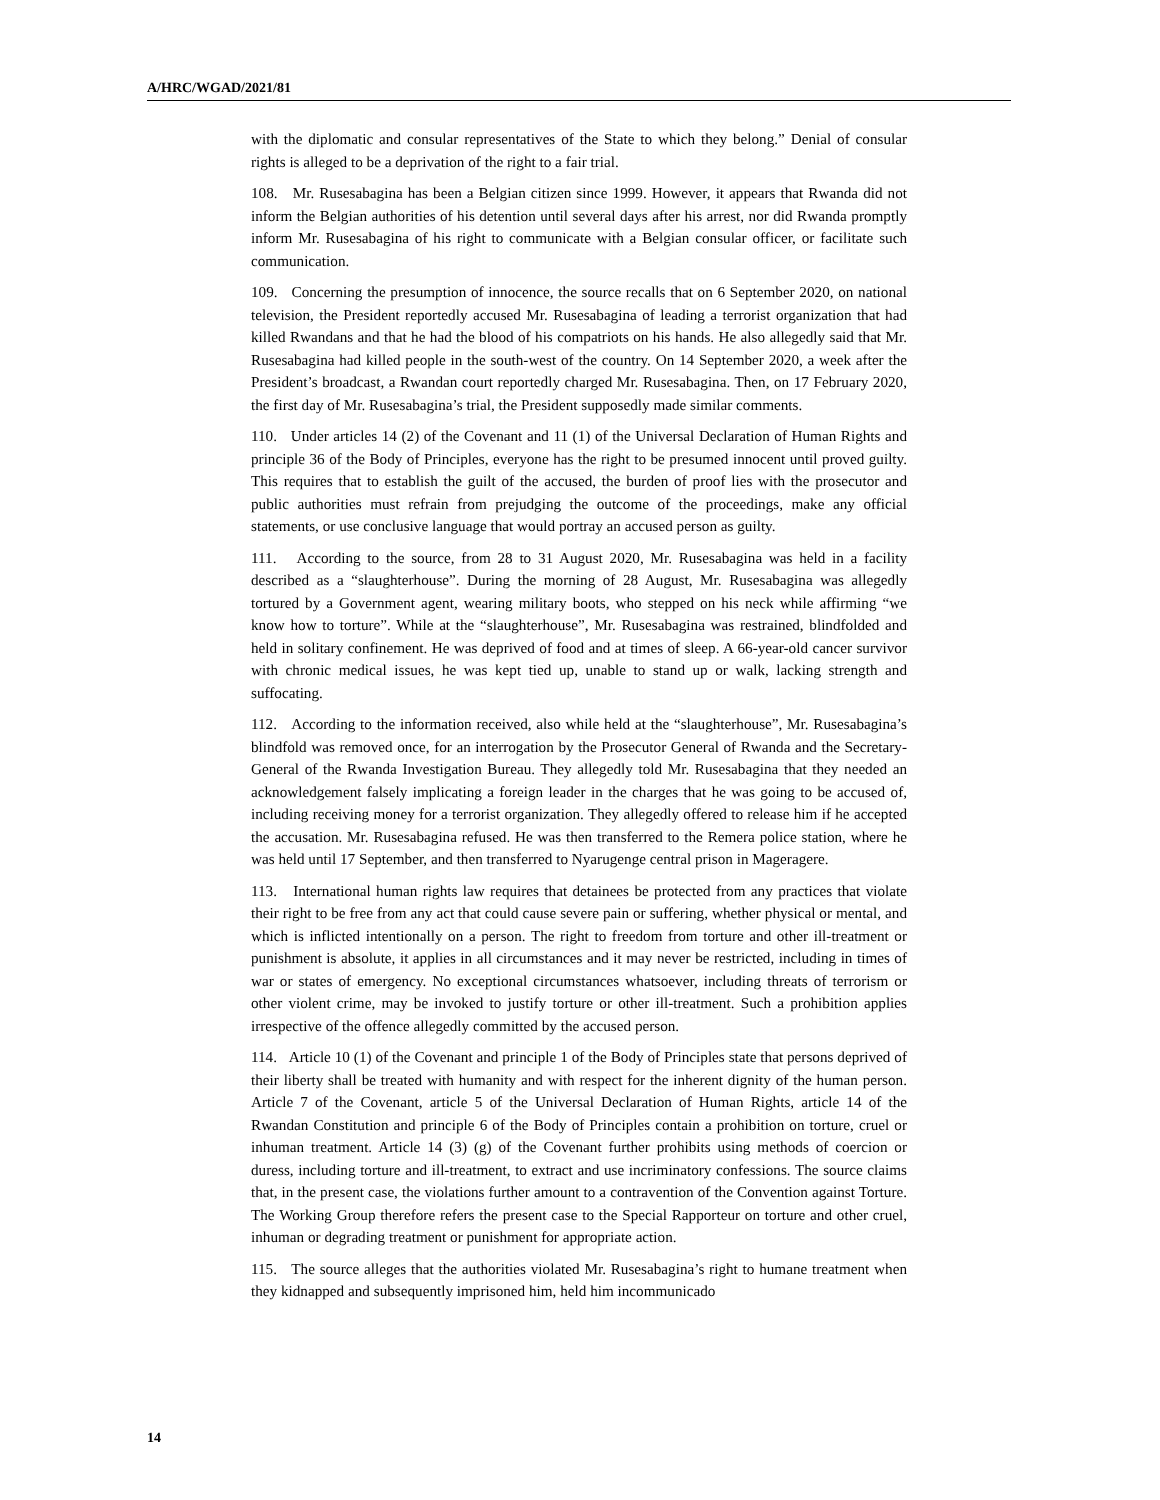A/HRC/WGAD/2021/81
with the diplomatic and consular representatives of the State to which they belong.” Denial of consular rights is alleged to be a deprivation of the right to a fair trial.
108. Mr. Rusesabagina has been a Belgian citizen since 1999. However, it appears that Rwanda did not inform the Belgian authorities of his detention until several days after his arrest, nor did Rwanda promptly inform Mr. Rusesabagina of his right to communicate with a Belgian consular officer, or facilitate such communication.
109. Concerning the presumption of innocence, the source recalls that on 6 September 2020, on national television, the President reportedly accused Mr. Rusesabagina of leading a terrorist organization that had killed Rwandans and that he had the blood of his compatriots on his hands. He also allegedly said that Mr. Rusesabagina had killed people in the south-west of the country. On 14 September 2020, a week after the President’s broadcast, a Rwandan court reportedly charged Mr. Rusesabagina. Then, on 17 February 2020, the first day of Mr. Rusesabagina’s trial, the President supposedly made similar comments.
110. Under articles 14 (2) of the Covenant and 11 (1) of the Universal Declaration of Human Rights and principle 36 of the Body of Principles, everyone has the right to be presumed innocent until proved guilty. This requires that to establish the guilt of the accused, the burden of proof lies with the prosecutor and public authorities must refrain from prejudging the outcome of the proceedings, make any official statements, or use conclusive language that would portray an accused person as guilty.
111. According to the source, from 28 to 31 August 2020, Mr. Rusesabagina was held in a facility described as a “slaughterhouse”. During the morning of 28 August, Mr. Rusesabagina was allegedly tortured by a Government agent, wearing military boots, who stepped on his neck while affirming “we know how to torture”. While at the “slaughterhouse”, Mr. Rusesabagina was restrained, blindfolded and held in solitary confinement. He was deprived of food and at times of sleep. A 66-year-old cancer survivor with chronic medical issues, he was kept tied up, unable to stand up or walk, lacking strength and suffocating.
112. According to the information received, also while held at the “slaughterhouse”, Mr. Rusesabagina’s blindfold was removed once, for an interrogation by the Prosecutor General of Rwanda and the Secretary-General of the Rwanda Investigation Bureau. They allegedly told Mr. Rusesabagina that they needed an acknowledgement falsely implicating a foreign leader in the charges that he was going to be accused of, including receiving money for a terrorist organization. They allegedly offered to release him if he accepted the accusation. Mr. Rusesabagina refused. He was then transferred to the Remera police station, where he was held until 17 September, and then transferred to Nyarugenge central prison in Mageragere.
113. International human rights law requires that detainees be protected from any practices that violate their right to be free from any act that could cause severe pain or suffering, whether physical or mental, and which is inflicted intentionally on a person. The right to freedom from torture and other ill-treatment or punishment is absolute, it applies in all circumstances and it may never be restricted, including in times of war or states of emergency. No exceptional circumstances whatsoever, including threats of terrorism or other violent crime, may be invoked to justify torture or other ill-treatment. Such a prohibition applies irrespective of the offence allegedly committed by the accused person.
114. Article 10 (1) of the Covenant and principle 1 of the Body of Principles state that persons deprived of their liberty shall be treated with humanity and with respect for the inherent dignity of the human person. Article 7 of the Covenant, article 5 of the Universal Declaration of Human Rights, article 14 of the Rwandan Constitution and principle 6 of the Body of Principles contain a prohibition on torture, cruel or inhuman treatment. Article 14 (3) (g) of the Covenant further prohibits using methods of coercion or duress, including torture and ill-treatment, to extract and use incriminatory confessions. The source claims that, in the present case, the violations further amount to a contravention of the Convention against Torture. The Working Group therefore refers the present case to the Special Rapporteur on torture and other cruel, inhuman or degrading treatment or punishment for appropriate action.
115. The source alleges that the authorities violated Mr. Rusesabagina’s right to humane treatment when they kidnapped and subsequently imprisoned him, held him incommunicado
14